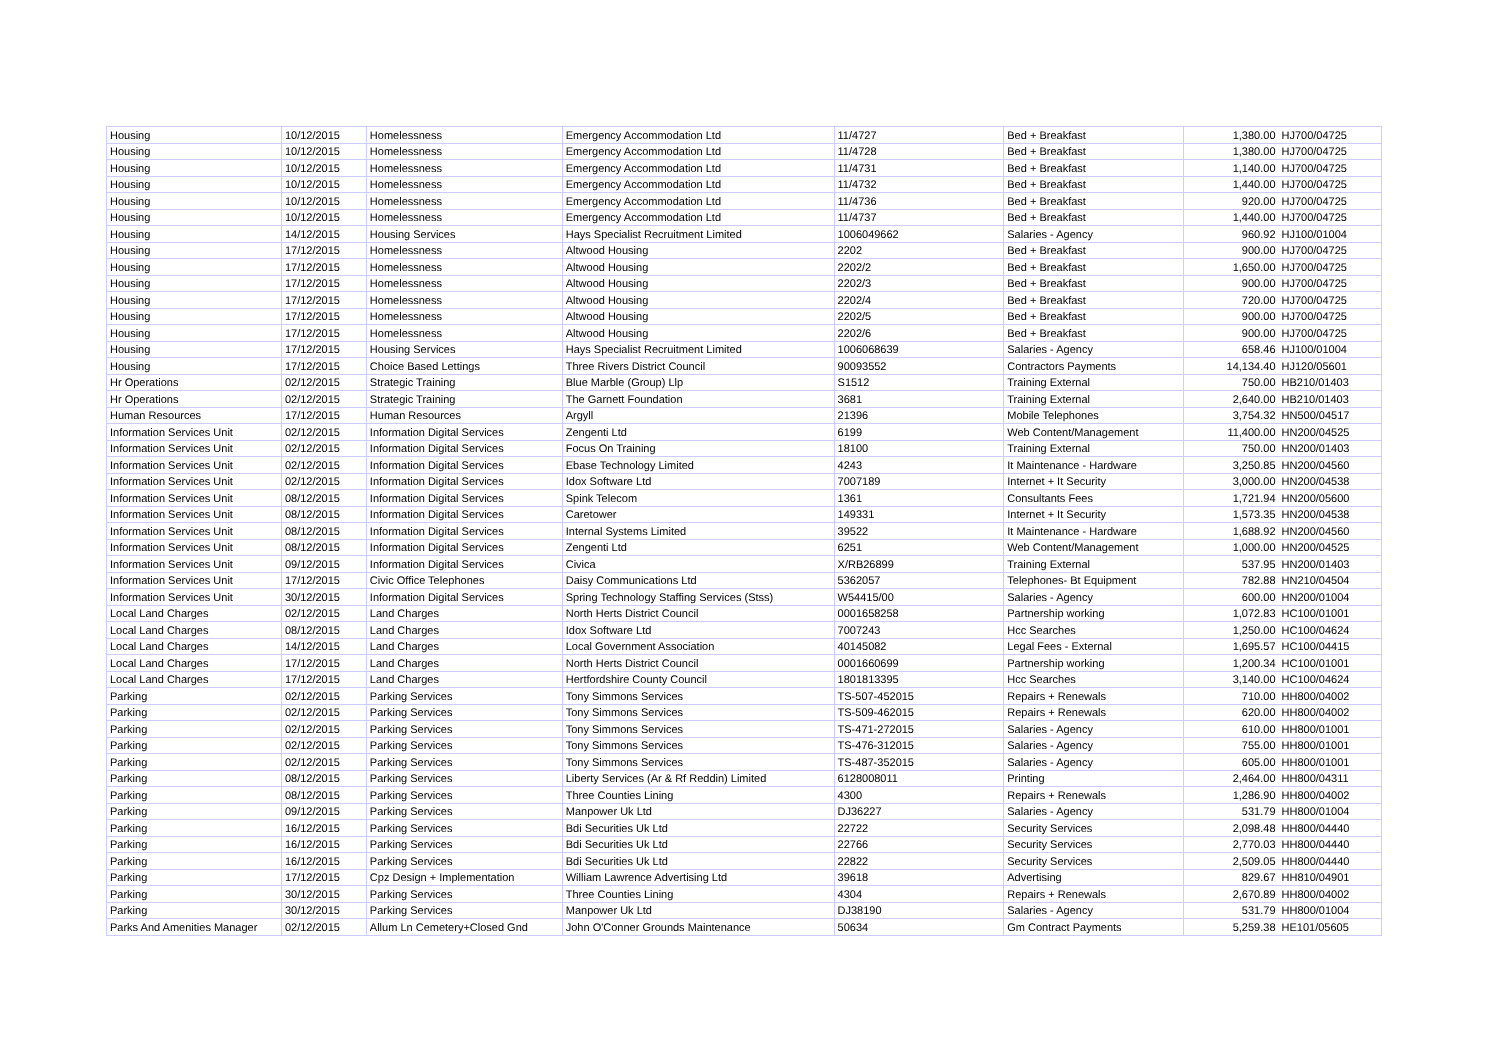| Housing | 10/12/2015 | Homelessness | Emergency Accommodation Ltd | 11/4727 | Bed + Breakfast | 1,380.00 | HJ700/04725 |
| Housing | 10/12/2015 | Homelessness | Emergency Accommodation Ltd | 11/4728 | Bed + Breakfast | 1,380.00 | HJ700/04725 |
| Housing | 10/12/2015 | Homelessness | Emergency Accommodation Ltd | 11/4731 | Bed + Breakfast | 1,140.00 | HJ700/04725 |
| Housing | 10/12/2015 | Homelessness | Emergency Accommodation Ltd | 11/4732 | Bed + Breakfast | 1,440.00 | HJ700/04725 |
| Housing | 10/12/2015 | Homelessness | Emergency Accommodation Ltd | 11/4736 | Bed + Breakfast | 920.00 | HJ700/04725 |
| Housing | 10/12/2015 | Homelessness | Emergency Accommodation Ltd | 11/4737 | Bed + Breakfast | 1,440.00 | HJ700/04725 |
| Housing | 14/12/2015 | Housing Services | Hays Specialist Recruitment Limited | 1006049662 | Salaries - Agency | 960.92 | HJ100/01004 |
| Housing | 17/12/2015 | Homelessness | Altwood Housing | 2202 | Bed + Breakfast | 900.00 | HJ700/04725 |
| Housing | 17/12/2015 | Homelessness | Altwood Housing | 2202/2 | Bed + Breakfast | 1,650.00 | HJ700/04725 |
| Housing | 17/12/2015 | Homelessness | Altwood Housing | 2202/3 | Bed + Breakfast | 900.00 | HJ700/04725 |
| Housing | 17/12/2015 | Homelessness | Altwood Housing | 2202/4 | Bed + Breakfast | 720.00 | HJ700/04725 |
| Housing | 17/12/2015 | Homelessness | Altwood Housing | 2202/5 | Bed + Breakfast | 900.00 | HJ700/04725 |
| Housing | 17/12/2015 | Homelessness | Altwood Housing | 2202/6 | Bed + Breakfast | 900.00 | HJ700/04725 |
| Housing | 17/12/2015 | Housing Services | Hays Specialist Recruitment Limited | 1006068639 | Salaries - Agency | 658.46 | HJ100/01004 |
| Housing | 17/12/2015 | Choice Based Lettings | Three Rivers District Council | 90093552 | Contractors Payments | 14,134.40 | HJ120/05601 |
| Hr Operations | 02/12/2015 | Strategic Training | Blue Marble (Group) Llp | S1512 | Training External | 750.00 | HB210/01403 |
| Hr Operations | 02/12/2015 | Strategic Training | The Garnett Foundation | 3681 | Training External | 2,640.00 | HB210/01403 |
| Human Resources | 17/12/2015 | Human Resources | Argyll | 21396 | Mobile Telephones | 3,754.32 | HN500/04517 |
| Information Services Unit | 02/12/2015 | Information Digital Services | Zengenti Ltd | 6199 | Web Content/Management | 11,400.00 | HN200/04525 |
| Information Services Unit | 02/12/2015 | Information Digital Services | Focus On Training | 18100 | Training External | 750.00 | HN200/01403 |
| Information Services Unit | 02/12/2015 | Information Digital Services | Ebase Technology Limited | 4243 | It Maintenance - Hardware | 3,250.85 | HN200/04560 |
| Information Services Unit | 02/12/2015 | Information Digital Services | Idox Software Ltd | 7007189 | Internet + It Security | 3,000.00 | HN200/04538 |
| Information Services Unit | 08/12/2015 | Information Digital Services | Spink Telecom | 1361 | Consultants Fees | 1,721.94 | HN200/05600 |
| Information Services Unit | 08/12/2015 | Information Digital Services | Caretower | 149331 | Internet + It Security | 1,573.35 | HN200/04538 |
| Information Services Unit | 08/12/2015 | Information Digital Services | Internal Systems Limited | 39522 | It Maintenance - Hardware | 1,688.92 | HN200/04560 |
| Information Services Unit | 08/12/2015 | Information Digital Services | Zengenti Ltd | 6251 | Web Content/Management | 1,000.00 | HN200/04525 |
| Information Services Unit | 09/12/2015 | Information Digital Services | Civica | X/RB26899 | Training External | 537.95 | HN200/01403 |
| Information Services Unit | 17/12/2015 | Civic Office Telephones | Daisy Communications Ltd | 5362057 | Telephones- Bt Equipment | 782.88 | HN210/04504 |
| Information Services Unit | 30/12/2015 | Information Digital Services | Spring Technology Staffing Services (Stss) | W54415/00 | Salaries - Agency | 600.00 | HN200/01004 |
| Local Land Charges | 02/12/2015 | Land Charges | North Herts District Council | 0001658258 | Partnership working | 1,072.83 | HC100/01001 |
| Local Land Charges | 08/12/2015 | Land Charges | Idox Software Ltd | 7007243 | Hcc Searches | 1,250.00 | HC100/04624 |
| Local Land Charges | 14/12/2015 | Land Charges | Local Government Association | 40145082 | Legal Fees - External | 1,695.57 | HC100/04415 |
| Local Land Charges | 17/12/2015 | Land Charges | North Herts District Council | 0001660699 | Partnership working | 1,200.34 | HC100/01001 |
| Local Land Charges | 17/12/2015 | Land Charges | Hertfordshire County Council | 1801813395 | Hcc Searches | 3,140.00 | HC100/04624 |
| Parking | 02/12/2015 | Parking Services | Tony Simmons Services | TS-507-452015 | Repairs + Renewals | 710.00 | HH800/04002 |
| Parking | 02/12/2015 | Parking Services | Tony Simmons Services | TS-509-462015 | Repairs + Renewals | 620.00 | HH800/04002 |
| Parking | 02/12/2015 | Parking Services | Tony Simmons Services | TS-471-272015 | Salaries - Agency | 610.00 | HH800/01001 |
| Parking | 02/12/2015 | Parking Services | Tony Simmons Services | TS-476-312015 | Salaries - Agency | 755.00 | HH800/01001 |
| Parking | 02/12/2015 | Parking Services | Tony Simmons Services | TS-487-352015 | Salaries - Agency | 605.00 | HH800/01001 |
| Parking | 08/12/2015 | Parking Services | Liberty Services (Ar & Rf Reddin) Limited | 6128008011 | Printing | 2,464.00 | HH800/04311 |
| Parking | 08/12/2015 | Parking Services | Three Counties Lining | 4300 | Repairs + Renewals | 1,286.90 | HH800/04002 |
| Parking | 09/12/2015 | Parking Services | Manpower Uk Ltd | DJ36227 | Salaries - Agency | 531.79 | HH800/01004 |
| Parking | 16/12/2015 | Parking Services | Bdi Securities Uk Ltd | 22722 | Security Services | 2,098.48 | HH800/04440 |
| Parking | 16/12/2015 | Parking Services | Bdi Securities Uk Ltd | 22766 | Security Services | 2,770.03 | HH800/04440 |
| Parking | 16/12/2015 | Parking Services | Bdi Securities Uk Ltd | 22822 | Security Services | 2,509.05 | HH800/04440 |
| Parking | 17/12/2015 | Cpz Design + Implementation | William Lawrence Advertising Ltd | 39618 | Advertising | 829.67 | HH810/04901 |
| Parking | 30/12/2015 | Parking Services | Three Counties Lining | 4304 | Repairs + Renewals | 2,670.89 | HH800/04002 |
| Parking | 30/12/2015 | Parking Services | Manpower Uk Ltd | DJ38190 | Salaries - Agency | 531.79 | HH800/01004 |
| Parks And Amenities Manager | 02/12/2015 | Allum Ln Cemetery+Closed Gnd | John O'Conner Grounds Maintenance | 50634 | Gm Contract Payments | 5,259.38 | HE101/05605 |